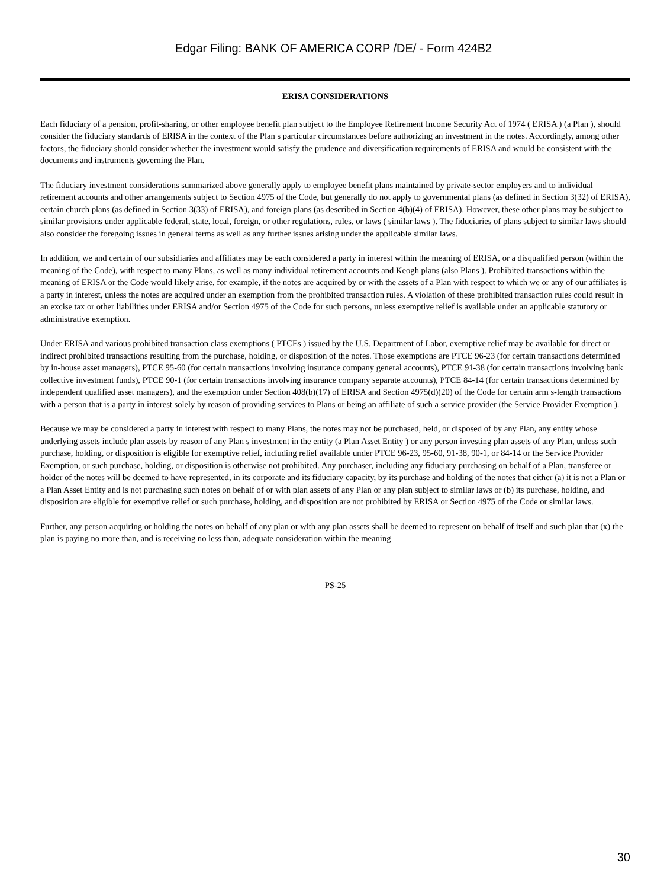Edgar Filing: BANK OF AMERICA CORP /DE/ - Form 424B2
ERISA CONSIDERATIONS
Each fiduciary of a pension, profit-sharing, or other employee benefit plan subject to the Employee Retirement Income Security Act of 1974 ( ERISA ) (a Plan ), should consider the fiduciary standards of ERISA in the context of the Plan s particular circumstances before authorizing an investment in the notes. Accordingly, among other factors, the fiduciary should consider whether the investment would satisfy the prudence and diversification requirements of ERISA and would be consistent with the documents and instruments governing the Plan.
The fiduciary investment considerations summarized above generally apply to employee benefit plans maintained by private-sector employers and to individual retirement accounts and other arrangements subject to Section 4975 of the Code, but generally do not apply to governmental plans (as defined in Section 3(32) of ERISA), certain church plans (as defined in Section 3(33) of ERISA), and foreign plans (as described in Section 4(b)(4) of ERISA). However, these other plans may be subject to similar provisions under applicable federal, state, local, foreign, or other regulations, rules, or laws ( similar laws ). The fiduciaries of plans subject to similar laws should also consider the foregoing issues in general terms as well as any further issues arising under the applicable similar laws.
In addition, we and certain of our subsidiaries and affiliates may be each considered a party in interest within the meaning of ERISA, or a disqualified person (within the meaning of the Code), with respect to many Plans, as well as many individual retirement accounts and Keogh plans (also Plans ). Prohibited transactions within the meaning of ERISA or the Code would likely arise, for example, if the notes are acquired by or with the assets of a Plan with respect to which we or any of our affiliates is a party in interest, unless the notes are acquired under an exemption from the prohibited transaction rules. A violation of these prohibited transaction rules could result in an excise tax or other liabilities under ERISA and/or Section 4975 of the Code for such persons, unless exemptive relief is available under an applicable statutory or administrative exemption.
Under ERISA and various prohibited transaction class exemptions ( PTCEs ) issued by the U.S. Department of Labor, exemptive relief may be available for direct or indirect prohibited transactions resulting from the purchase, holding, or disposition of the notes. Those exemptions are PTCE 96-23 (for certain transactions determined by in-house asset managers), PTCE 95-60 (for certain transactions involving insurance company general accounts), PTCE 91-38 (for certain transactions involving bank collective investment funds), PTCE 90-1 (for certain transactions involving insurance company separate accounts), PTCE 84-14 (for certain transactions determined by independent qualified asset managers), and the exemption under Section 408(b)(17) of ERISA and Section 4975(d)(20) of the Code for certain arm s-length transactions with a person that is a party in interest solely by reason of providing services to Plans or being an affiliate of such a service provider (the Service Provider Exemption ).
Because we may be considered a party in interest with respect to many Plans, the notes may not be purchased, held, or disposed of by any Plan, any entity whose underlying assets include plan assets by reason of any Plan s investment in the entity (a Plan Asset Entity ) or any person investing plan assets of any Plan, unless such purchase, holding, or disposition is eligible for exemptive relief, including relief available under PTCE 96-23, 95-60, 91-38, 90-1, or 84-14 or the Service Provider Exemption, or such purchase, holding, or disposition is otherwise not prohibited. Any purchaser, including any fiduciary purchasing on behalf of a Plan, transferee or holder of the notes will be deemed to have represented, in its corporate and its fiduciary capacity, by its purchase and holding of the notes that either (a) it is not a Plan or a Plan Asset Entity and is not purchasing such notes on behalf of or with plan assets of any Plan or any plan subject to similar laws or (b) its purchase, holding, and disposition are eligible for exemptive relief or such purchase, holding, and disposition are not prohibited by ERISA or Section 4975 of the Code or similar laws.
Further, any person acquiring or holding the notes on behalf of any plan or with any plan assets shall be deemed to represent on behalf of itself and such plan that (x) the plan is paying no more than, and is receiving no less than, adequate consideration within the meaning
PS-25
30